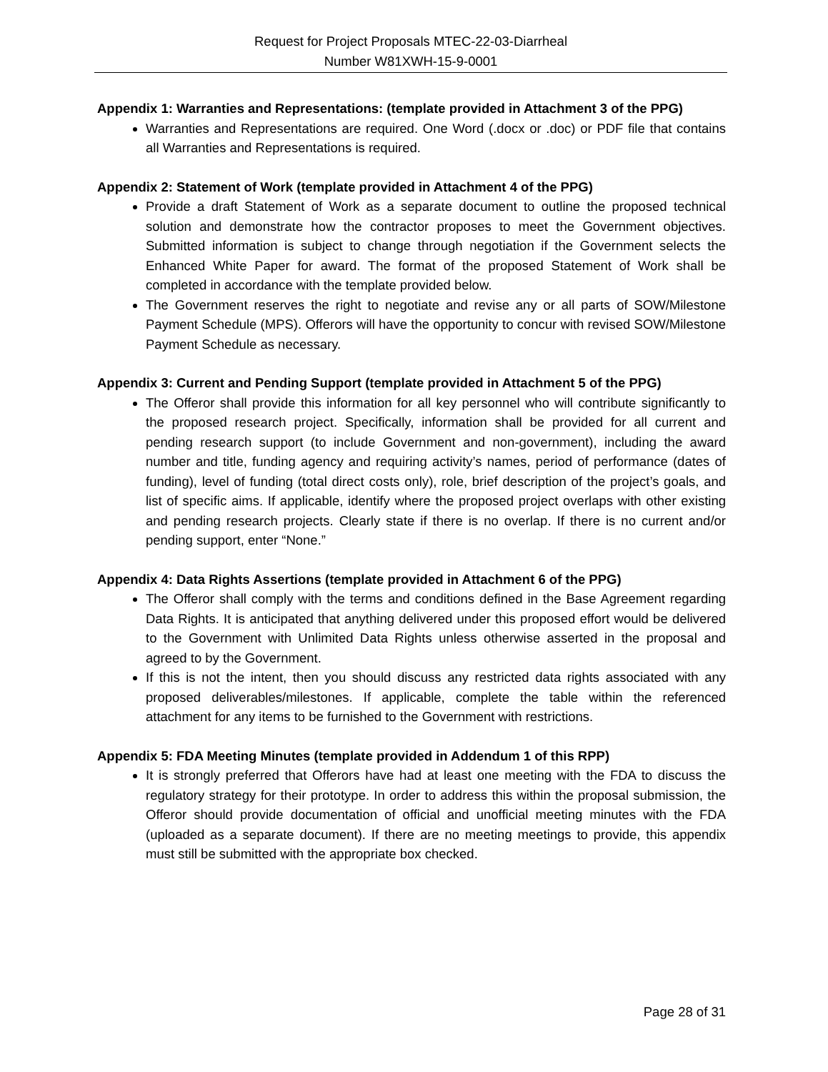Request for Project Proposals MTEC-22-03-Diarrheal
Number W81XWH-15-9-0001
Appendix 1: Warranties and Representations: (template provided in Attachment 3 of the PPG)
Warranties and Representations are required. One Word (.docx or .doc) or PDF file that contains all Warranties and Representations is required.
Appendix 2: Statement of Work (template provided in Attachment 4 of the PPG)
Provide a draft Statement of Work as a separate document to outline the proposed technical solution and demonstrate how the contractor proposes to meet the Government objectives. Submitted information is subject to change through negotiation if the Government selects the Enhanced White Paper for award. The format of the proposed Statement of Work shall be completed in accordance with the template provided below.
The Government reserves the right to negotiate and revise any or all parts of SOW/Milestone Payment Schedule (MPS). Offerors will have the opportunity to concur with revised SOW/Milestone Payment Schedule as necessary.
Appendix 3: Current and Pending Support (template provided in Attachment 5 of the PPG)
The Offeror shall provide this information for all key personnel who will contribute significantly to the proposed research project. Specifically, information shall be provided for all current and pending research support (to include Government and non-government), including the award number and title, funding agency and requiring activity’s names, period of performance (dates of funding), level of funding (total direct costs only), role, brief description of the project’s goals, and list of specific aims. If applicable, identify where the proposed project overlaps with other existing and pending research projects. Clearly state if there is no overlap. If there is no current and/or pending support, enter “None.”
Appendix 4: Data Rights Assertions (template provided in Attachment 6 of the PPG)
The Offeror shall comply with the terms and conditions defined in the Base Agreement regarding Data Rights. It is anticipated that anything delivered under this proposed effort would be delivered to the Government with Unlimited Data Rights unless otherwise asserted in the proposal and agreed to by the Government.
If this is not the intent, then you should discuss any restricted data rights associated with any proposed deliverables/milestones. If applicable, complete the table within the referenced attachment for any items to be furnished to the Government with restrictions.
Appendix 5: FDA Meeting Minutes (template provided in Addendum 1 of this RPP)
It is strongly preferred that Offerors have had at least one meeting with the FDA to discuss the regulatory strategy for their prototype. In order to address this within the proposal submission, the Offeror should provide documentation of official and unofficial meeting minutes with the FDA (uploaded as a separate document). If there are no meeting meetings to provide, this appendix must still be submitted with the appropriate box checked.
Page 28 of 31